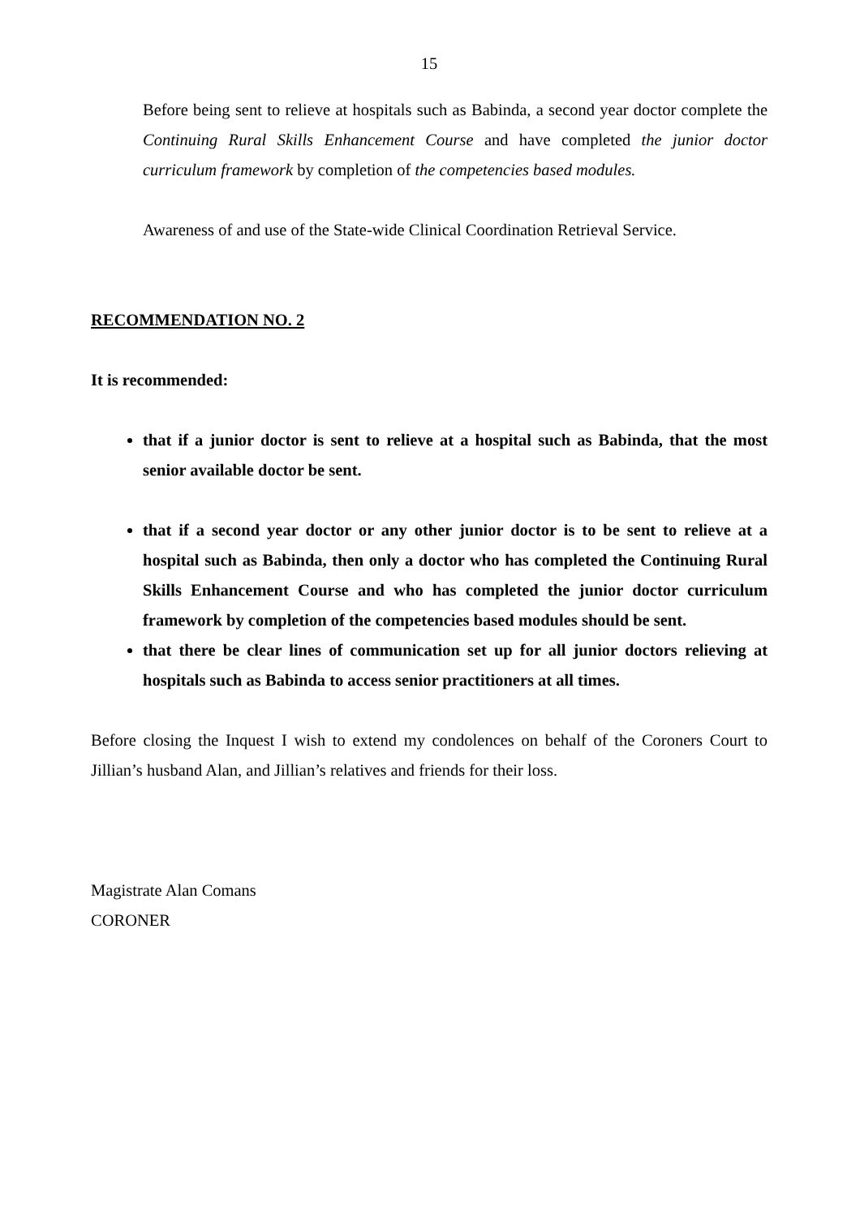15
Before being sent to relieve at hospitals such as Babinda, a second year doctor complete the Continuing Rural Skills Enhancement Course and have completed the junior doctor curriculum framework by completion of the competencies based modules.
Awareness of and use of the State-wide Clinical Coordination Retrieval Service.
RECOMMENDATION NO. 2
It is recommended:
that if a junior doctor is sent to relieve at a hospital such as Babinda, that the most senior available doctor be sent.
that if a second year doctor or any other junior doctor is to be sent to relieve at a hospital such as Babinda, then only a doctor who has completed the Continuing Rural Skills Enhancement Course and who has completed the junior doctor curriculum framework by completion of the competencies based modules should be sent.
that there be clear lines of communication set up for all junior doctors relieving at hospitals such as Babinda to access senior practitioners at all times.
Before closing the Inquest I wish to extend my condolences on behalf of the Coroners Court to Jillian’s husband Alan, and Jillian’s relatives and friends for their loss.
Magistrate Alan Comans
CORONER